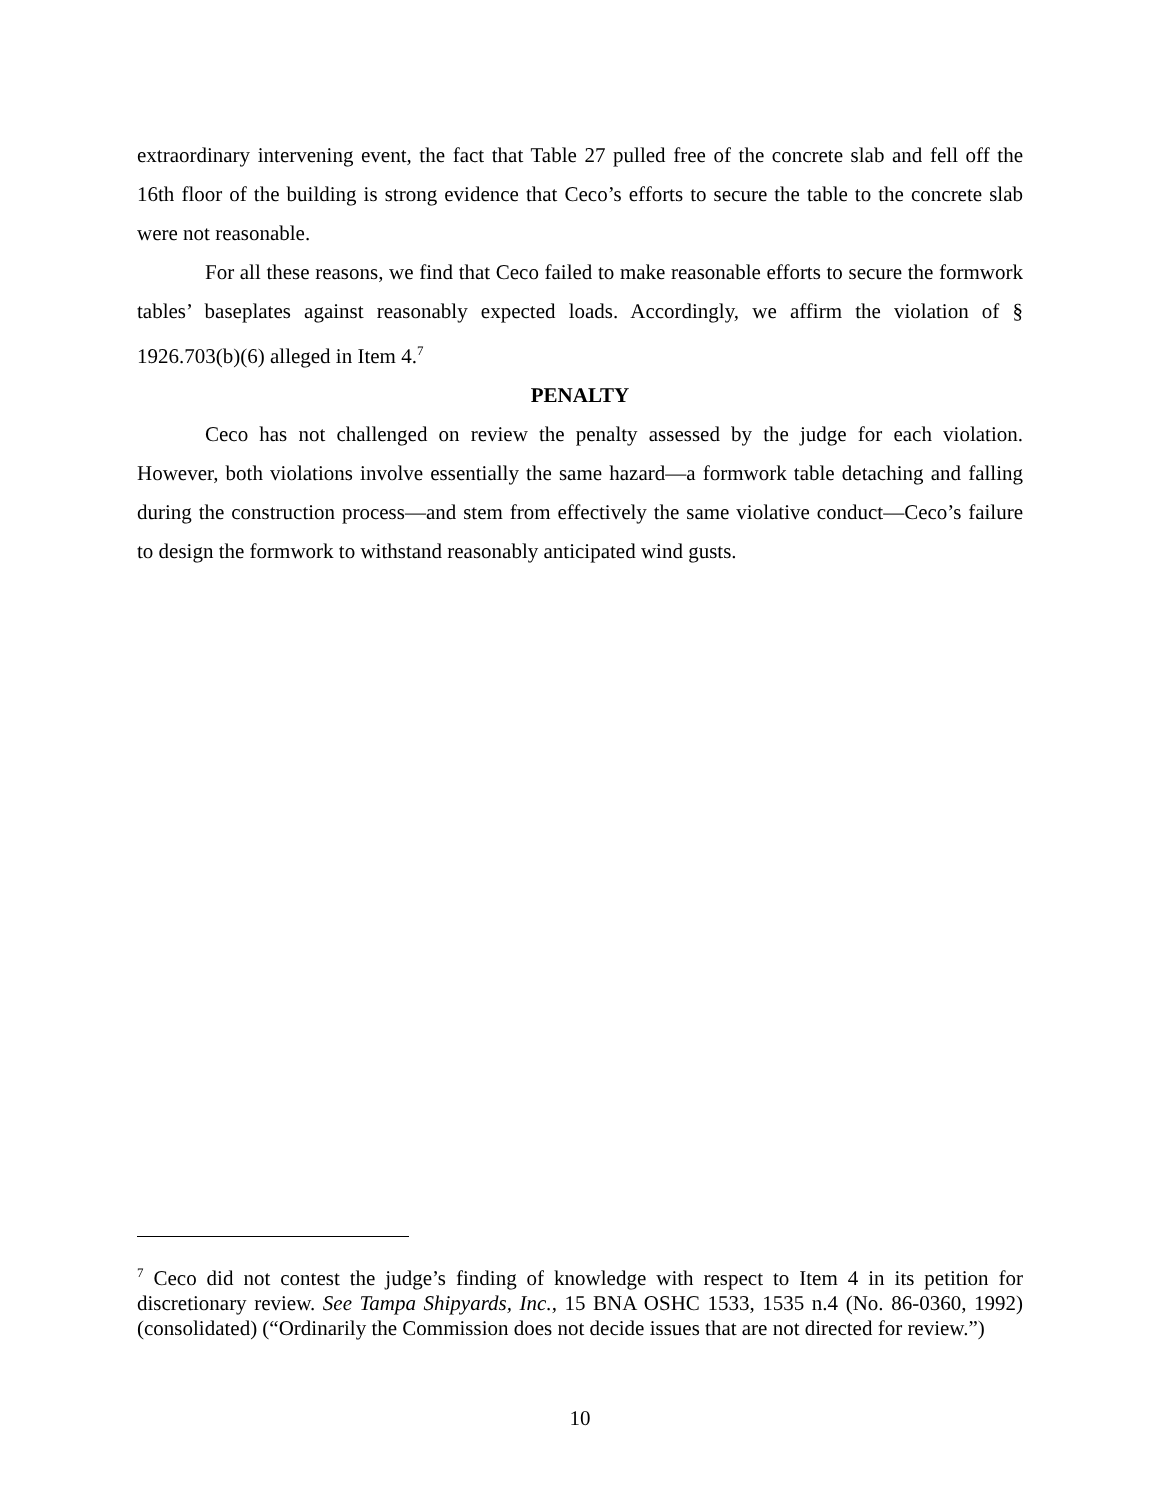extraordinary intervening event, the fact that Table 27 pulled free of the concrete slab and fell off the 16th floor of the building is strong evidence that Ceco’s efforts to secure the table to the concrete slab were not reasonable.
For all these reasons, we find that Ceco failed to make reasonable efforts to secure the formwork tables’ baseplates against reasonably expected loads. Accordingly, we affirm the violation of § 1926.703(b)(6) alleged in Item 4.<sup>7</sup>
PENALTY
Ceco has not challenged on review the penalty assessed by the judge for each violation. However, both violations involve essentially the same hazard—a formwork table detaching and falling during the construction process—and stem from effectively the same violative conduct—Ceco’s failure to design the formwork to withstand reasonably anticipated wind gusts.
<sup>7</sup> Ceco did not contest the judge’s finding of knowledge with respect to Item 4 in its petition for discretionary review. See Tampa Shipyards, Inc., 15 BNA OSHC 1533, 1535 n.4 (No. 86-0360, 1992) (consolidated) (“Ordinarily the Commission does not decide issues that are not directed for review.”)
10